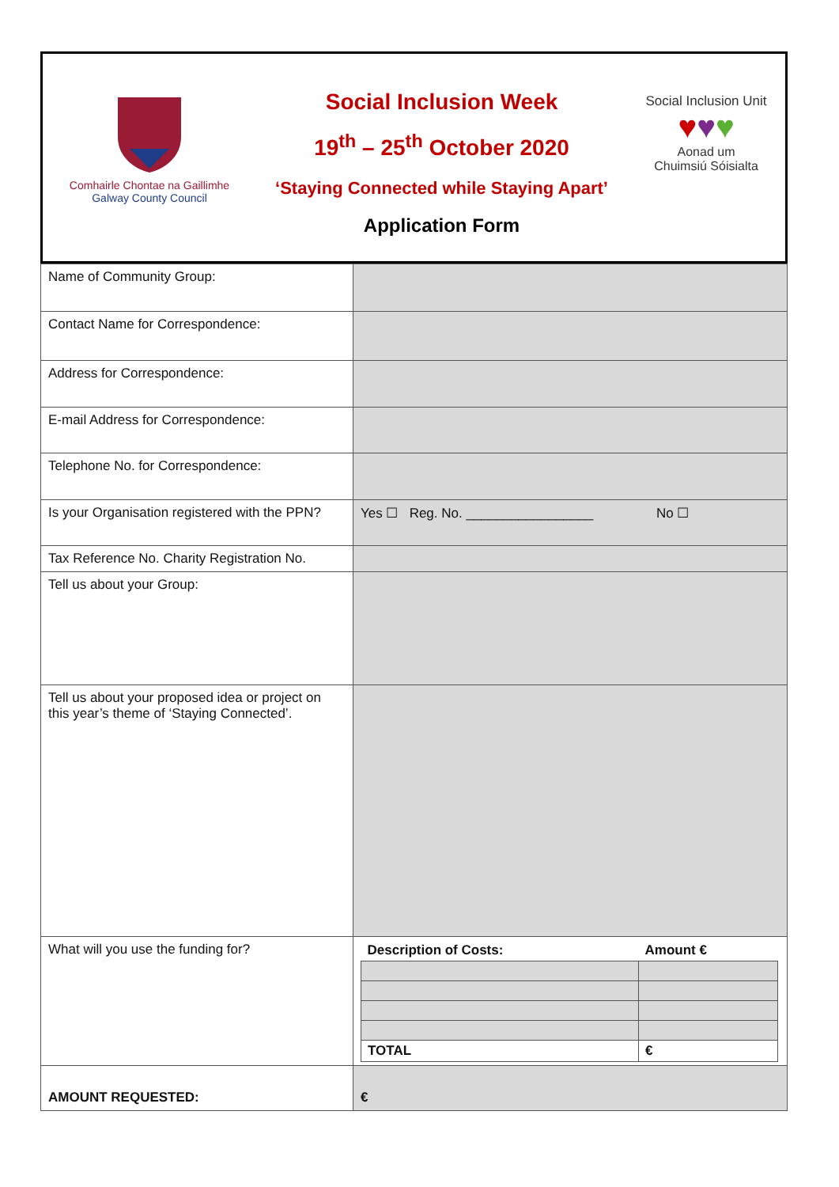Comhairle Chontae na Gaillimhe
Galway County Council
Social Inclusion Week
19<sup>th</sup> – 25<sup>th</sup> October 2020
‘Staying Connected while Staying Apart’
Application Form
Social Inclusion Unit
♥♥♥
Aonad um
Chuimsiú Sóisialta
| Name of Community Group: | |
| Contact Name for Correspondence: | |
| Address for Correspondence: | |
| E-mail Address for Correspondence: | |
| Telephone No. for Correspondence: | |
| Is your Organisation registered with the PPN? | Yes ☐ Reg. No. _________________ No ☐ |
| Tax Reference No. Charity Registration No. | |
| Tell us about your Group: | |
| Tell us about your proposed idea or project on this year’s theme of ‘Staying Connected’. | |
| What will you use the funding for? | / Description of Costs: / Amount € / / TOTAL / € / |
| AMOUNT REQUESTED: | € |